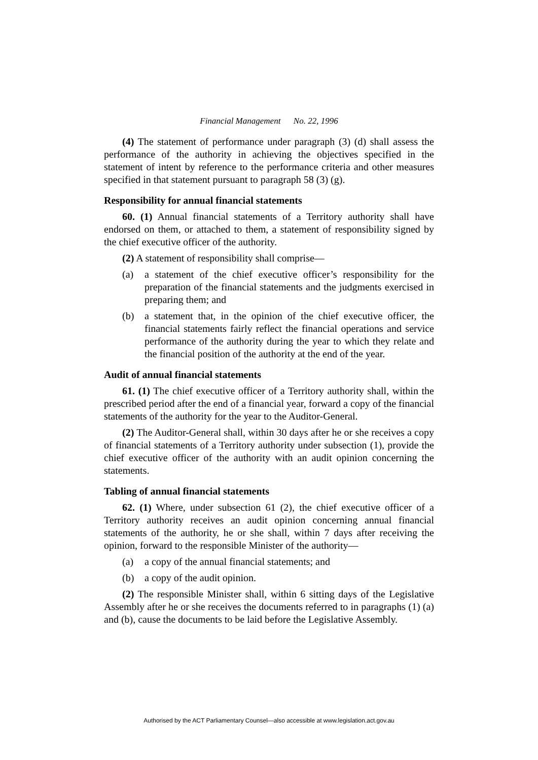Financial Management No. 22, 1996
(4) The statement of performance under paragraph (3) (d) shall assess the performance of the authority in achieving the objectives specified in the statement of intent by reference to the performance criteria and other measures specified in that statement pursuant to paragraph 58 (3) (g).
Responsibility for annual financial statements
60. (1) Annual financial statements of a Territory authority shall have endorsed on them, or attached to them, a statement of responsibility signed by the chief executive officer of the authority.
(2) A statement of responsibility shall comprise—
(a) a statement of the chief executive officer’s responsibility for the preparation of the financial statements and the judgments exercised in preparing them; and
(b) a statement that, in the opinion of the chief executive officer, the financial statements fairly reflect the financial operations and service performance of the authority during the year to which they relate and the financial position of the authority at the end of the year.
Audit of annual financial statements
61. (1) The chief executive officer of a Territory authority shall, within the prescribed period after the end of a financial year, forward a copy of the financial statements of the authority for the year to the Auditor-General.
(2) The Auditor-General shall, within 30 days after he or she receives a copy of financial statements of a Territory authority under subsection (1), provide the chief executive officer of the authority with an audit opinion concerning the statements.
Tabling of annual financial statements
62. (1) Where, under subsection 61 (2), the chief executive officer of a Territory authority receives an audit opinion concerning annual financial statements of the authority, he or she shall, within 7 days after receiving the opinion, forward to the responsible Minister of the authority—
(a) a copy of the annual financial statements; and
(b) a copy of the audit opinion.
(2) The responsible Minister shall, within 6 sitting days of the Legislative Assembly after he or she receives the documents referred to in paragraphs (1) (a) and (b), cause the documents to be laid before the Legislative Assembly.
Authorised by the ACT Parliamentary Counsel—also accessible at www.legislation.act.gov.au